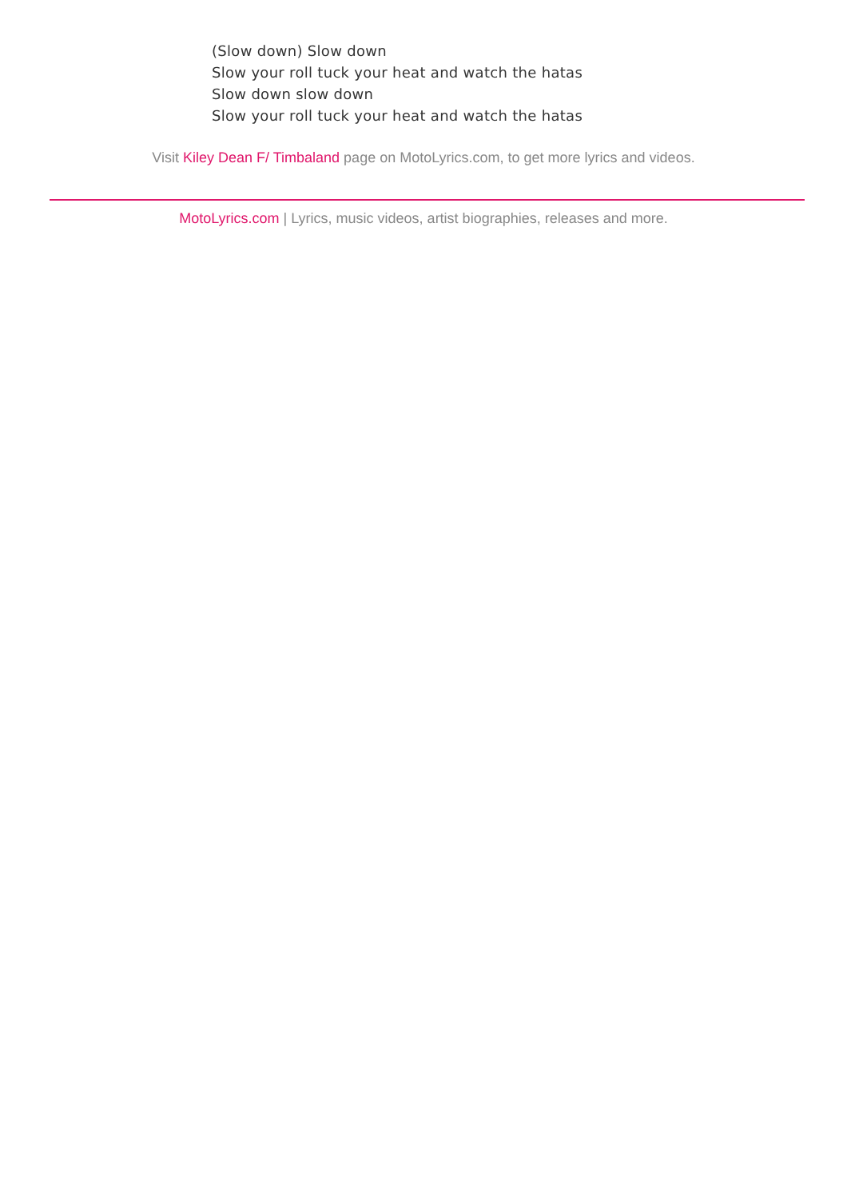(Slow down) Slow down
Slow your roll tuck your heat and watch the hatas
Slow down slow down
Slow your roll tuck your heat and watch the hatas
Visit Kiley Dean F/ Timbaland page on MotoLyrics.com, to get more lyrics and videos.
MotoLyrics.com | Lyrics, music videos, artist biographies, releases and more.